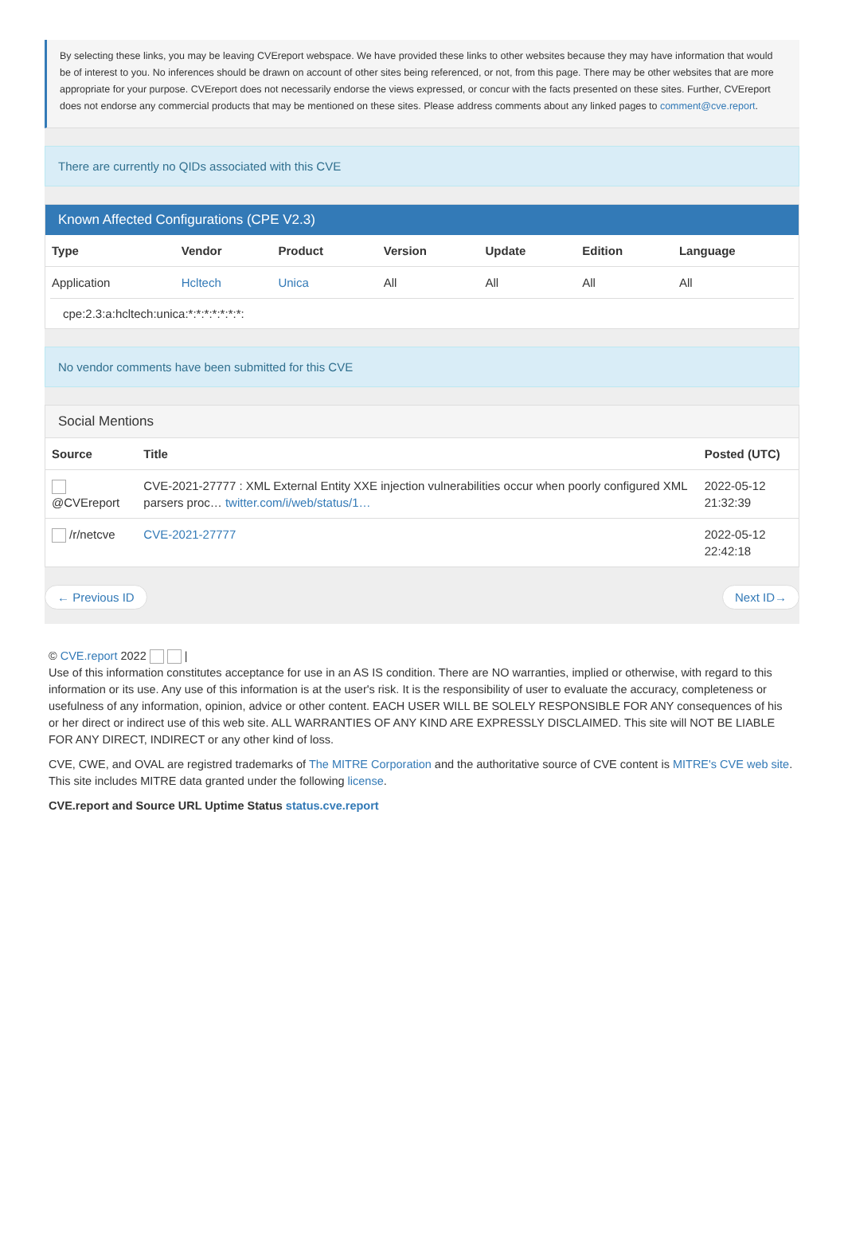By selecting these links, you may be leaving CVEreport webspace. We have provided these links to other websites because they may have information that would be of interest to you. No inferences should be drawn on account of other sites being referenced, or not, from this page. There may be other websites that are more appropriate for your purpose. CVEreport does not necessarily endorse the views expressed, or concur with the facts presented on these sites. Further, CVEreport does not endorse any commercial products that may be mentioned on these sites. Please address comments about any linked pages to comment@cve.report.
There are currently no QIDs associated with this CVE
Known Affected Configurations (CPE V2.3)
| Type | Vendor | Product | Version | Update | Edition | Language |
| --- | --- | --- | --- | --- | --- | --- |
| Application | Hcltech | Unica | All | All | All | All |
cpe:2.3:a:hcltech:unica:*:*:*:*:*:*:*:
No vendor comments have been submitted for this CVE
Social Mentions
| Source | Title | Posted (UTC) |
| --- | --- | --- |
| @CVEreport | CVE-2021-27777 : XML External Entity XXE injection vulnerabilities occur when poorly configured XML parsers proc… twitter.com/i/web/status/1… | 2022-05-12 21:32:39 |
| /r/netcve | CVE-2021-27777 | 2022-05-12 22:42:18 |
← Previous ID Next ID→
© CVE.report 2022 |
Use of this information constitutes acceptance for use in an AS IS condition. There are NO warranties, implied or otherwise, with regard to this information or its use. Any use of this information is at the user's risk. It is the responsibility of user to evaluate the accuracy, completeness or usefulness of any information, opinion, advice or other content. EACH USER WILL BE SOLELY RESPONSIBLE FOR ANY consequences of his or her direct or indirect use of this web site. ALL WARRANTIES OF ANY KIND ARE EXPRESSLY DISCLAIMED. This site will NOT BE LIABLE FOR ANY DIRECT, INDIRECT or any other kind of loss.
CVE, CWE, and OVAL are registred trademarks of The MITRE Corporation and the authoritative source of CVE content is MITRE's CVE web site. This site includes MITRE data granted under the following license.
CVE.report and Source URL Uptime Status status.cve.report